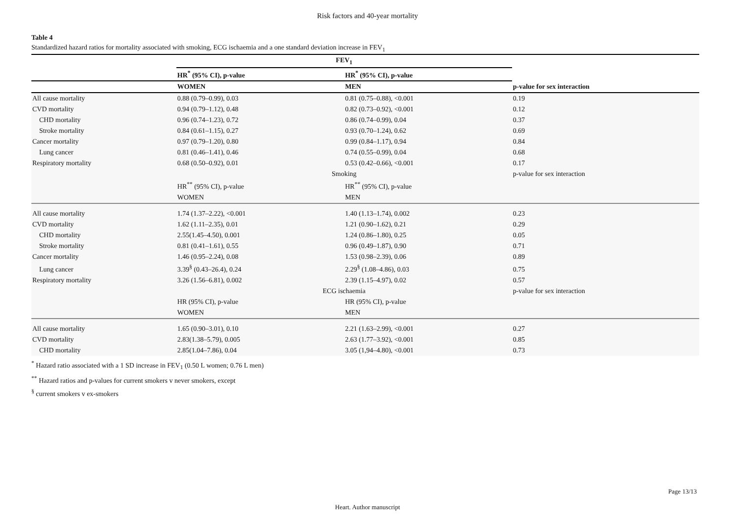Risk factors and 40-year mortality
Table 4
Standardized hazard ratios for mortality associated with smoking, ECG ischaemia and a one standard deviation increase in FEV<sub>1</sub>
| | FEV<sub>1</sub> | | |
| | HR<sup>*</sup> (95% CI), p-value | HR<sup>*</sup> (95% CI), p-value | |
| | WOMEN | MEN | p-value for sex interaction |
| All cause mortality | 0.88 (0.79–0.99), 0.03 | 0.81 (0.75–0.88), <0.001 | 0.19 |
| CVD mortality | 0.94 (0.79–1.12), 0.48 | 0.82 (0.73–0.92), <0.001 | 0.12 |
| CHD mortality | 0.96 (0.74–1.23), 0.72 | 0.86 (0.74–0.99), 0.04 | 0.37 |
| Stroke mortality | 0.84 (0.61–1.15), 0.27 | 0.93 (0.70–1.24), 0.62 | 0.69 |
| Cancer mortality | 0.97 (0.79–1.20), 0.80 | 0.99 (0.84–1.17), 0.94 | 0.84 |
| Lung cancer | 0.81 (0.46–1.41), 0.46 | 0.74 (0.55–0.99), 0.04 | 0.68 |
| Respiratory mortality | 0.68 (0.50–0.92), 0.01 | 0.53 (0.42–0.66), <0.001 | 0.17 |
| | Smoking | | p-value for sex interaction |
| | HR<sup>**</sup> (95% CI), p-value | HR<sup>**</sup> (95% CI), p-value | |
| | WOMEN | MEN | |
| All cause mortality | 1.74 (1.37–2.22), <0.001 | 1.40 (1.13–1.74), 0.002 | 0.23 |
| CVD mortality | 1.62 (1.11–2.35), 0.01 | 1.21 (0.90–1.62), 0.21 | 0.29 |
| CHD mortality | 2.55(1.45–4.50), 0.001 | 1.24 (0.86–1.80), 0.25 | 0.05 |
| Stroke mortality | 0.81 (0.41–1.61), 0.55 | 0.96 (0.49–1.87), 0.90 | 0.71 |
| Cancer mortality | 1.46 (0.95–2.24), 0.08 | 1.53 (0.98–2.39), 0.06 | 0.89 |
| Lung cancer | 3.39<sup>§</sup> (0.43–26.4), 0.24 | 2.29<sup>§</sup> (1.08–4.86), 0.03 | 0.75 |
| Respiratory mortality | 3.26 (1.56–6.81), 0.002 | 2.39 (1.15–4.97), 0.02 | 0.57 |
| | ECG ischaemia | | p-value for sex interaction |
| | HR (95% CI), p-value | HR (95% CI), p-value | |
| | WOMEN | MEN | |
| All cause mortality | 1.65 (0.90–3.01), 0.10 | 2.21 (1.63–2.99), <0.001 | 0.27 |
| CVD mortality | 2.83(1.38–5.79), 0.005 | 2.63 (1.77–3.92), <0.001 | 0.85 |
| CHD mortality | 2.85(1.04–7.86), 0.04 | 3.05 (1,94–4.80), <0.001 | 0.73 |
<sup>*</sup> Hazard ratio associated with a 1 SD increase in FEV<sub>1</sub> (0.50 L women; 0.76 L men)
<sup>**</sup> Hazard ratios and p-values for current smokers v never smokers, except
<sup>§</sup> current smokers v ex-smokers
Page 13/13
Heart. Author manuscript